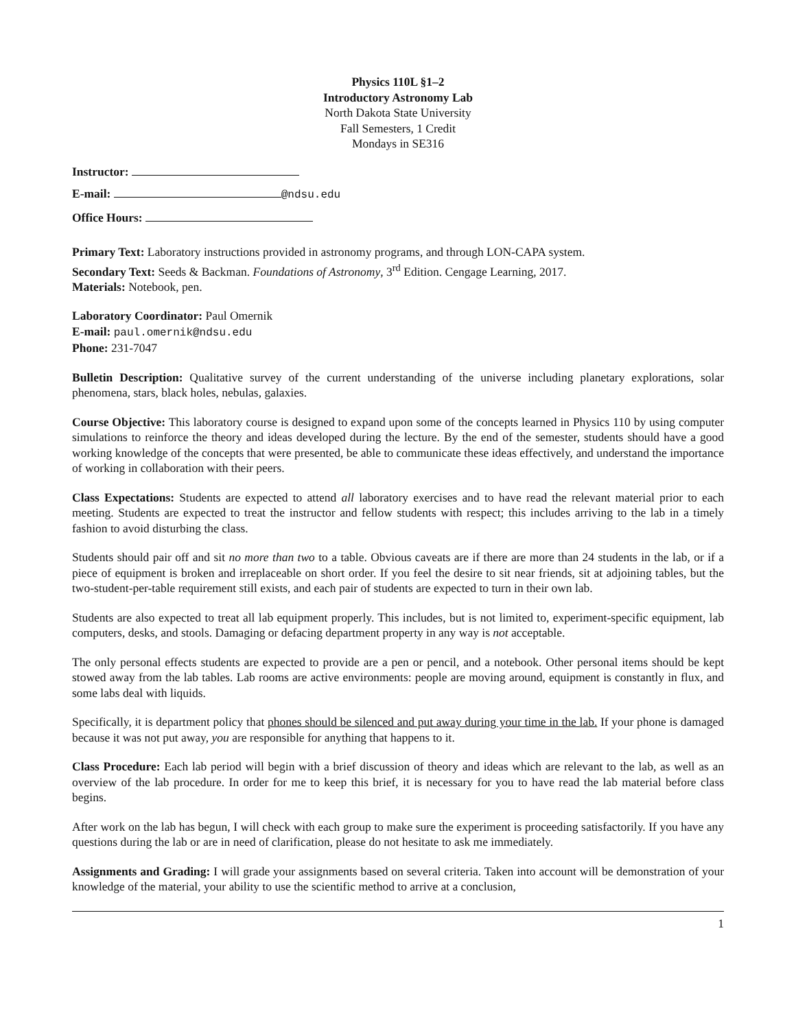Physics 110L §1–2
Introductory Astronomy Lab
North Dakota State University
Fall Semesters, 1 Credit
Mondays in SE316
Instructor:
E-mail: @ndsu.edu
Office Hours:
Primary Text: Laboratory instructions provided in astronomy programs, and through LON-CAPA system.
Secondary Text: Seeds & Backman. Foundations of Astronomy, 3<sup>rd</sup> Edition. Cengage Learning, 2017.
Materials: Notebook, pen.
Laboratory Coordinator: Paul Omernik
E-mail: paul.omernik@ndsu.edu
Phone: 231-7047
Bulletin Description: Qualitative survey of the current understanding of the universe including planetary explorations, solar phenomena, stars, black holes, nebulas, galaxies.
Course Objective: This laboratory course is designed to expand upon some of the concepts learned in Physics 110 by using computer simulations to reinforce the theory and ideas developed during the lecture. By the end of the semester, students should have a good working knowledge of the concepts that were presented, be able to communicate these ideas effectively, and understand the importance of working in collaboration with their peers.
Class Expectations: Students are expected to attend all laboratory exercises and to have read the relevant material prior to each meeting. Students are expected to treat the instructor and fellow students with respect; this includes arriving to the lab in a timely fashion to avoid disturbing the class.
Students should pair off and sit no more than two to a table. Obvious caveats are if there are more than 24 students in the lab, or if a piece of equipment is broken and irreplaceable on short order. If you feel the desire to sit near friends, sit at adjoining tables, but the two-student-per-table requirement still exists, and each pair of students are expected to turn in their own lab.
Students are also expected to treat all lab equipment properly. This includes, but is not limited to, experiment-specific equipment, lab computers, desks, and stools. Damaging or defacing department property in any way is not acceptable.
The only personal effects students are expected to provide are a pen or pencil, and a notebook. Other personal items should be kept stowed away from the lab tables. Lab rooms are active environments: people are moving around, equipment is constantly in flux, and some labs deal with liquids.
Specifically, it is department policy that phones should be silenced and put away during your time in the lab. If your phone is damaged because it was not put away, you are responsible for anything that happens to it.
Class Procedure: Each lab period will begin with a brief discussion of theory and ideas which are relevant to the lab, as well as an overview of the lab procedure. In order for me to keep this brief, it is necessary for you to have read the lab material before class begins.
After work on the lab has begun, I will check with each group to make sure the experiment is proceeding satisfactorily. If you have any questions during the lab or are in need of clarification, please do not hesitate to ask me immediately.
Assignments and Grading: I will grade your assignments based on several criteria. Taken into account will be demonstration of your knowledge of the material, your ability to use the scientific method to arrive at a conclusion,
1